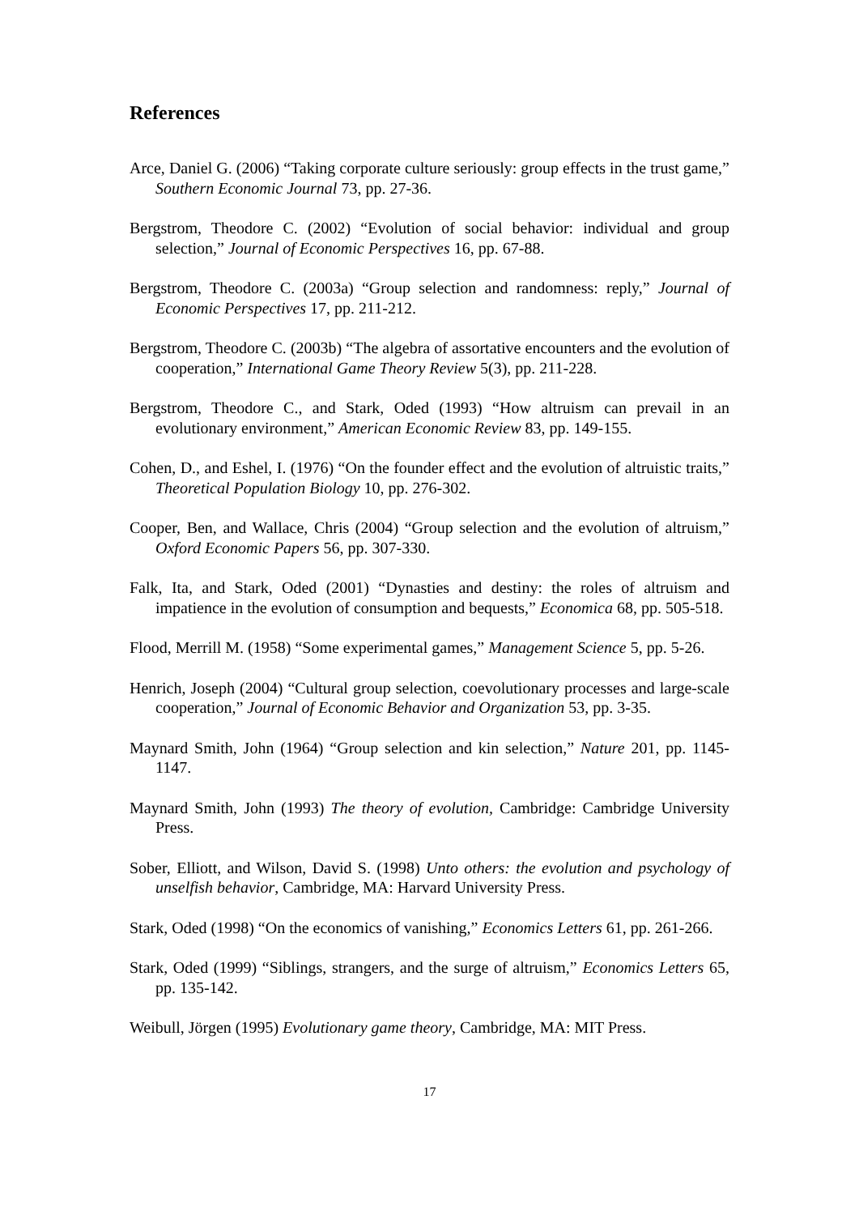References
Arce, Daniel G. (2006) “Taking corporate culture seriously: group effects in the trust game,” Southern Economic Journal 73, pp. 27-36.
Bergstrom, Theodore C. (2002) “Evolution of social behavior: individual and group selection,” Journal of Economic Perspectives 16, pp. 67-88.
Bergstrom, Theodore C. (2003a) “Group selection and randomness: reply,” Journal of Economic Perspectives 17, pp. 211-212.
Bergstrom, Theodore C. (2003b) “The algebra of assortative encounters and the evolution of cooperation,” International Game Theory Review 5(3), pp. 211-228.
Bergstrom, Theodore C., and Stark, Oded (1993) “How altruism can prevail in an evolutionary environment,” American Economic Review 83, pp. 149-155.
Cohen, D., and Eshel, I. (1976) “On the founder effect and the evolution of altruistic traits,” Theoretical Population Biology 10, pp. 276-302.
Cooper, Ben, and Wallace, Chris (2004) “Group selection and the evolution of altruism,” Oxford Economic Papers 56, pp. 307-330.
Falk, Ita, and Stark, Oded (2001) “Dynasties and destiny: the roles of altruism and impatience in the evolution of consumption and bequests,” Economica 68, pp. 505-518.
Flood, Merrill M. (1958) “Some experimental games,” Management Science 5, pp. 5-26.
Henrich, Joseph (2004) “Cultural group selection, coevolutionary processes and large-scale cooperation,” Journal of Economic Behavior and Organization 53, pp. 3-35.
Maynard Smith, John (1964) “Group selection and kin selection,” Nature 201, pp. 1145-1147.
Maynard Smith, John (1993) The theory of evolution, Cambridge: Cambridge University Press.
Sober, Elliott, and Wilson, David S. (1998) Unto others: the evolution and psychology of unselfish behavior, Cambridge, MA: Harvard University Press.
Stark, Oded (1998) “On the economics of vanishing,” Economics Letters 61, pp. 261-266.
Stark, Oded (1999) “Siblings, strangers, and the surge of altruism,” Economics Letters 65, pp. 135-142.
Weibull, Jörgen (1995) Evolutionary game theory, Cambridge, MA: MIT Press.
17